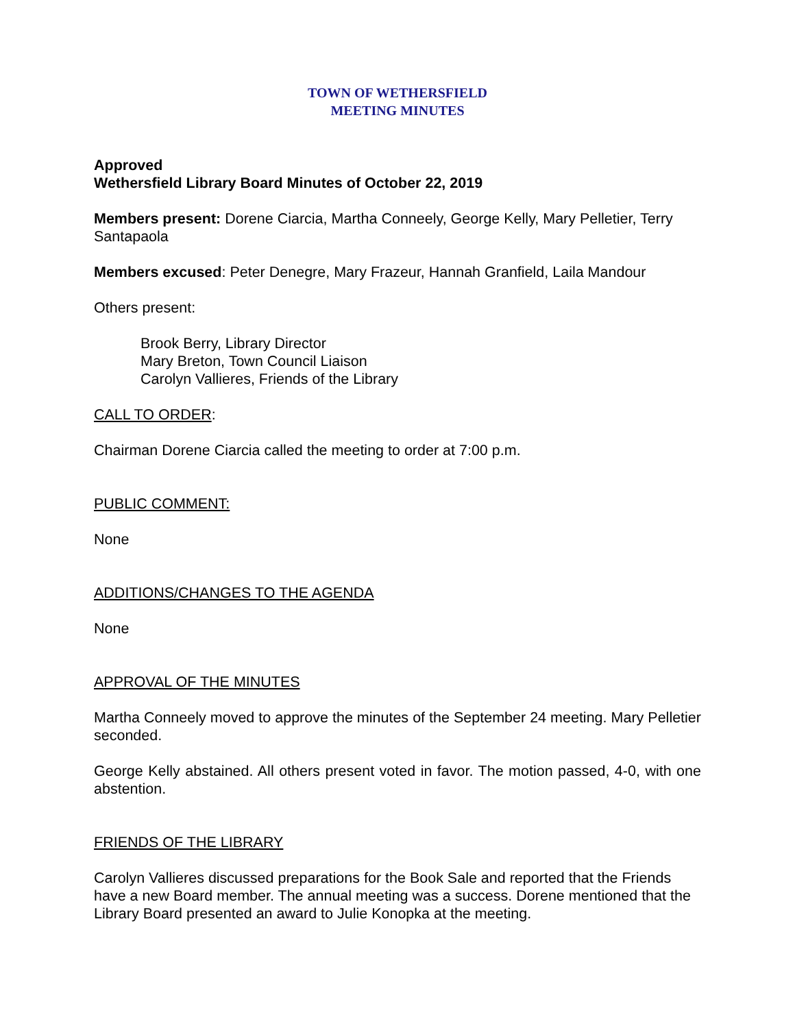TOWN OF WETHERSFIELD
MEETING MINUTES
Approved
Wethersfield Library Board Minutes of October 22, 2019
Members present: Dorene Ciarcia, Martha Conneely, George Kelly, Mary Pelletier, Terry Santapaola
Members excused: Peter Denegre, Mary Frazeur, Hannah Granfield, Laila Mandour
Others present:
Brook Berry, Library Director
Mary Breton, Town Council Liaison
Carolyn Vallieres, Friends of the Library
CALL TO ORDER:
Chairman Dorene Ciarcia called the meeting to order at 7:00 p.m.
PUBLIC COMMENT:
None
ADDITIONS/CHANGES TO THE AGENDA
None
APPROVAL OF THE MINUTES
Martha Conneely moved to approve the minutes of the September 24 meeting. Mary Pelletier seconded.
George Kelly abstained. All others present voted in favor. The motion passed, 4-0, with one abstention.
FRIENDS OF THE LIBRARY
Carolyn Vallieres discussed preparations for the Book Sale and reported that the Friends have a new Board member. The annual meeting was a success. Dorene mentioned that the Library Board presented an award to Julie Konopka at the meeting.